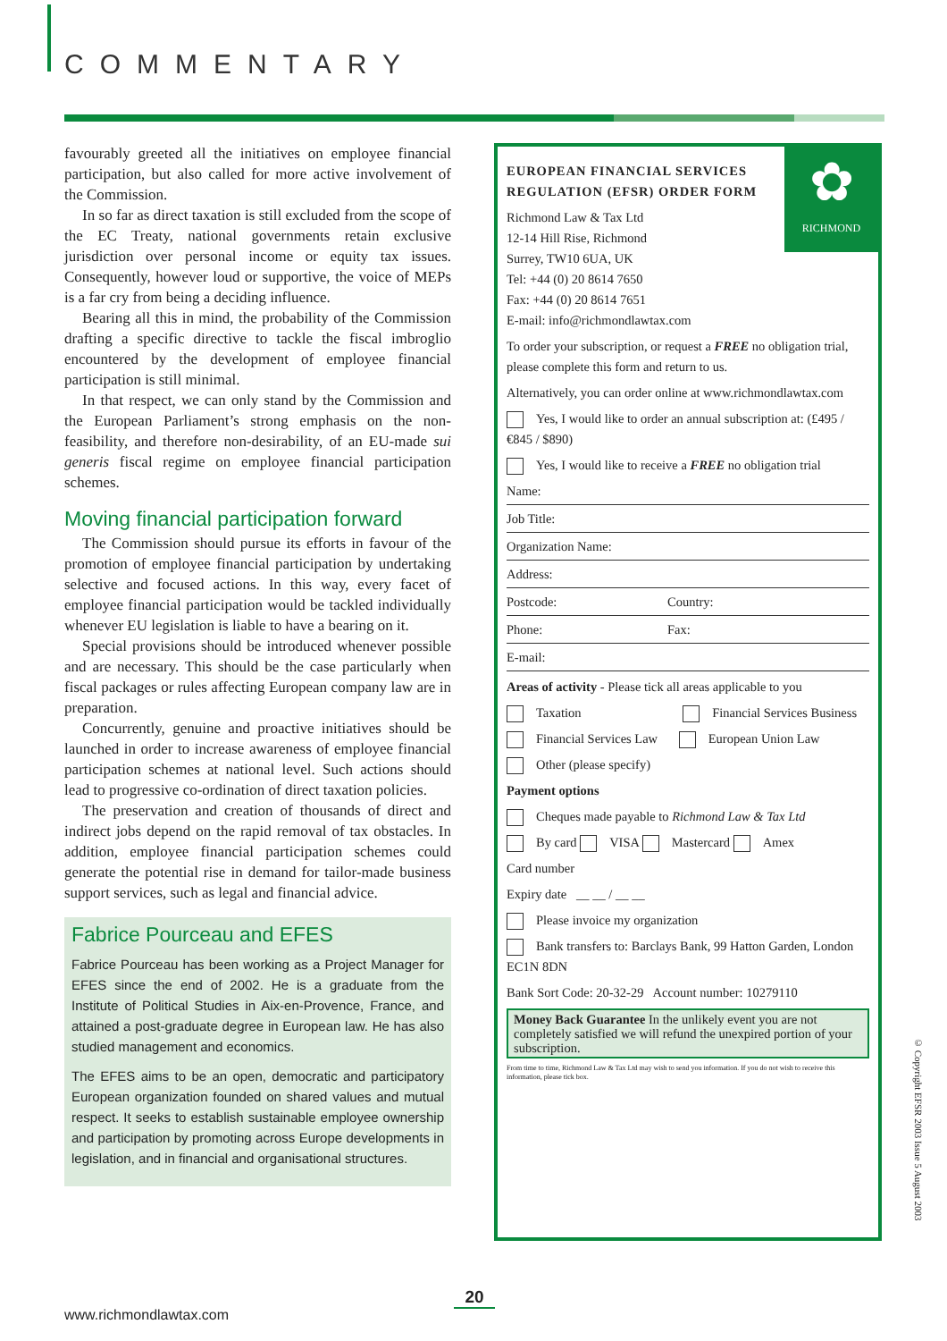COMMENTARY
favourably greeted all the initiatives on employee financial participation, but also called for more active involvement of the Commission.
In so far as direct taxation is still excluded from the scope of the EC Treaty, national governments retain exclusive jurisdiction over personal income or equity tax issues. Consequently, however loud or supportive, the voice of MEPs is a far cry from being a deciding influence.
Bearing all this in mind, the probability of the Commission drafting a specific directive to tackle the fiscal imbroglio encountered by the development of employee financial participation is still minimal.
In that respect, we can only stand by the Commission and the European Parliament’s strong emphasis on the non-feasibility, and therefore non-desirability, of an EU-made sui generis fiscal regime on employee financial participation schemes.
Moving financial participation forward
The Commission should pursue its efforts in favour of the promotion of employee financial participation by undertaking selective and focused actions. In this way, every facet of employee financial participation would be tackled individually whenever EU legislation is liable to have a bearing on it.
Special provisions should be introduced whenever possible and are necessary. This should be the case particularly when fiscal packages or rules affecting European company law are in preparation.
Concurrently, genuine and proactive initiatives should be launched in order to increase awareness of employee financial participation schemes at national level. Such actions should lead to progressive co-ordination of direct taxation policies.
The preservation and creation of thousands of direct and indirect jobs depend on the rapid removal of tax obstacles. In addition, employee financial participation schemes could generate the potential rise in demand for tailor-made business support services, such as legal and financial advice.
Fabrice Pourceau and EFES
Fabrice Pourceau has been working as a Project Manager for EFES since the end of 2002. He is a graduate from the Institute of Political Studies in Aix-en-Provence, France, and attained a post-graduate degree in European law. He has also studied management and economics.
The EFES aims to be an open, democratic and participatory European organization founded on shared values and mutual respect. It seeks to establish sustainable employee ownership and participation by promoting across Europe developments in legislation, and in financial and organisational structures.
✿
RICHMOND
EUROPEAN FINANCIAL SERVICES REGULATION (EFSR) ORDER FORM
Richmond Law & Tax Ltd
12-14 Hill Rise, Richmond
Surrey, TW10 6UA, UK
Tel: +44 (0) 20 8614 7650
Fax: +44 (0) 20 8614 7651
E-mail: info@richmondlawtax.com
To order your subscription, or request a FREE no obligation trial, please complete this form and return to us.
Alternatively, you can order online at www.richmondlawtax.com
Yes, I would like to order an annual subscription at: (£495 / €845 / $890)
Yes, I would like to receive a FREE no obligation trial
Name:
Job Title:
Organization Name:
Address:
Postcode: Country:
Phone: Fax:
E-mail:
Areas of activity - Please tick all areas applicable to you
Taxation Financial Services Business
Financial Services Law European Union Law
Other (please specify)
Payment options
Cheques made payable to Richmond Law & Tax Ltd
By card VISA Mastercard Amex
Card number
Expiry date __ __ / __ __
Please invoice my organization
Bank transfers to: Barclays Bank, 99 Hatton Garden, London EC1N 8DN
Bank Sort Code: 20-32-29 Account number: 10279110
Money Back Guarantee In the unlikely event you are not completely satisfied we will refund the unexpired portion of your subscription.
From time to time, Richmond Law & Tax Ltd may wish to send you information. If you do not wish to receive this information, please tick box.
20
www.richmondlawtax.com
© Copyright EFSR 2003 Issue 5 August 2003